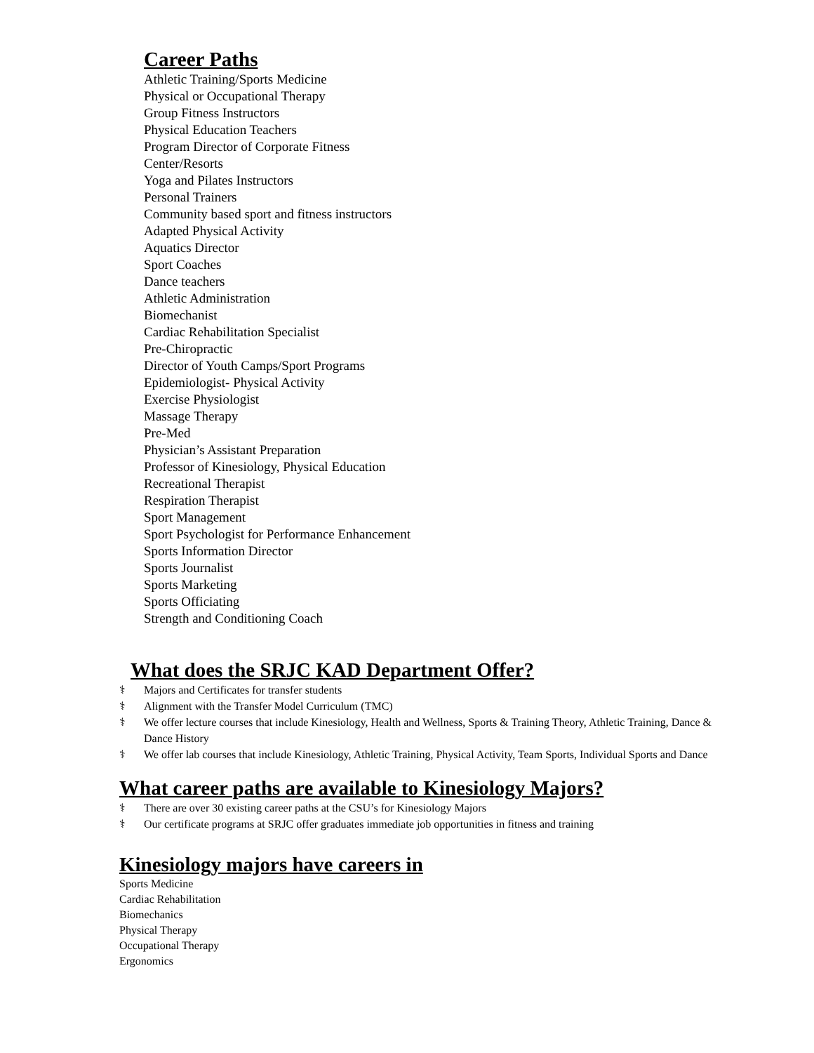Career Paths
Athletic Training/Sports Medicine
Physical or Occupational Therapy
Group Fitness Instructors
Physical Education Teachers
Program Director of Corporate Fitness
Center/Resorts
Yoga and Pilates Instructors
Personal Trainers
Community based sport and fitness instructors
Adapted Physical Activity
Aquatics Director
Sport Coaches
Dance teachers
Athletic Administration
Biomechanist
Cardiac Rehabilitation Specialist
Pre-Chiropractic
Director of Youth Camps/Sport Programs
Epidemiologist- Physical Activity
Exercise Physiologist
Massage Therapy
Pre-Med
Physician’s Assistant Preparation
Professor of Kinesiology, Physical Education
Recreational Therapist
Respiration Therapist
Sport Management
Sport Psychologist for Performance Enhancement
Sports Information Director
Sports Journalist
Sports Marketing
Sports Officiating
Strength and Conditioning Coach
What does the SRJC KAD Department Offer?
⚕ Majors and Certificates for transfer students
⚕ Alignment with the Transfer Model Curriculum (TMC)
⚕ We offer lecture courses that include Kinesiology, Health and Wellness, Sports & Training Theory, Athletic Training, Dance & Dance History
⚕ We offer lab courses that include Kinesiology, Athletic Training, Physical Activity, Team Sports, Individual Sports and Dance
What career paths are available to Kinesiology Majors?
⚕ There are over 30 existing career paths at the CSU’s for Kinesiology Majors
⚕ Our certificate programs at SRJC offer graduates immediate job opportunities in fitness and training
Kinesiology majors have careers in
Sports Medicine
Cardiac Rehabilitation
Biomechanics
Physical Therapy
Occupational Therapy
Ergonomics